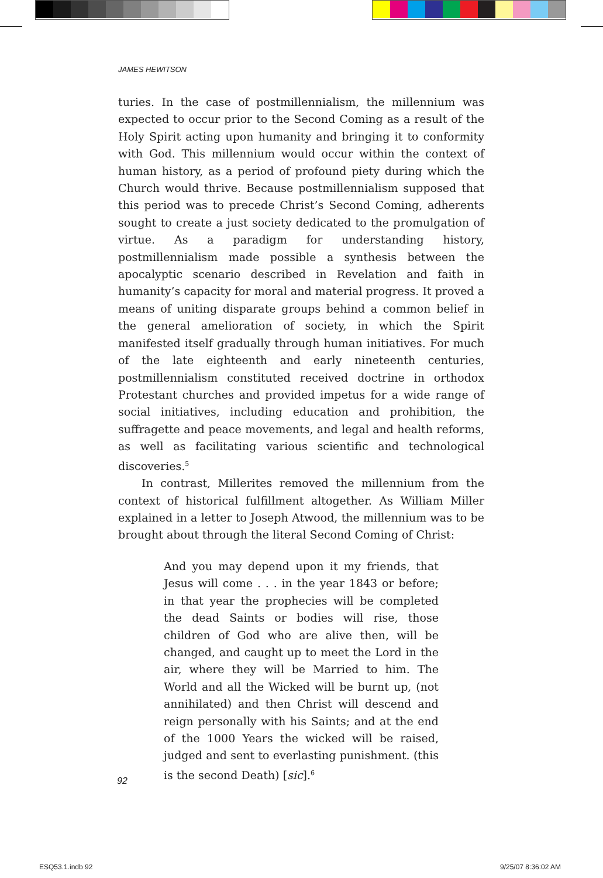JAMES HEWITSON
turies. In the case of postmillennialism, the millennium was expected to occur prior to the Second Coming as a result of the Holy Spirit acting upon humanity and bringing it to conformity with God. This millennium would occur within the context of human history, as a period of profound piety during which the Church would thrive. Because postmillennialism supposed that this period was to precede Christ’s Second Coming, adherents sought to create a just society dedicated to the promulgation of virtue. As a paradigm for understanding history, postmillennialism made possible a synthesis between the apocalyptic scenario described in Revelation and faith in humanity’s capacity for moral and material progress. It proved a means of uniting disparate groups behind a common belief in the general amelioration of society, in which the Spirit manifested itself gradually through human initiatives. For much of the late eighteenth and early nineteenth centuries, postmillennialism constituted received doctrine in orthodox Protestant churches and provided impetus for a wide range of social initiatives, including education and prohibition, the suffragette and peace movements, and legal and health reforms, as well as facilitating various scientific and technological discoveries.<sup>5</sup>
In contrast, Millerites removed the millennium from the context of historical fulfillment altogether. As William Miller explained in a letter to Joseph Atwood, the millennium was to be brought about through the literal Second Coming of Christ:
And you may depend upon it my friends, that Jesus will come . . . in the year 1843 or before; in that year the prophecies will be completed the dead Saints or bodies will rise, those children of God who are alive then, will be changed, and caught up to meet the Lord in the air, where they will be Married to him. The World and all the Wicked will be burnt up, (not annihilated) and then Christ will descend and reign personally with his Saints; and at the end of the 1000 Years the wicked will be raised, judged and sent to everlasting punishment. (this is the second Death) [sic].<sup>6</sup>
92
ESQ53.1.indb 92 9/25/07 8:36:02 AM